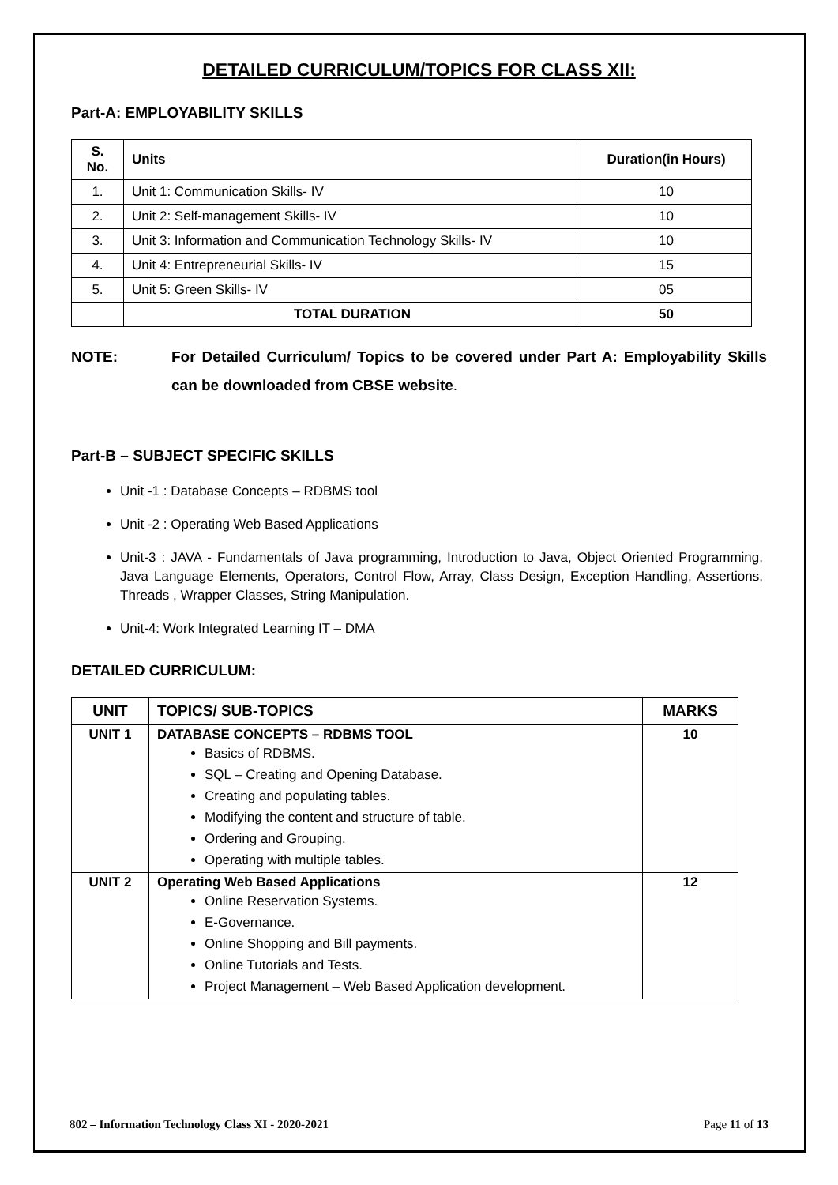DETAILED CURRICULUM/TOPICS FOR CLASS XII:
Part-A: EMPLOYABILITY SKILLS
| S. No. | Units | Duration(in Hours) |
| --- | --- | --- |
| 1. | Unit 1: Communication Skills- IV | 10 |
| 2. | Unit 2: Self-management Skills- IV | 10 |
| 3. | Unit 3: Information and Communication Technology Skills- IV | 10 |
| 4. | Unit 4: Entrepreneurial Skills- IV | 15 |
| 5. | Unit 5: Green Skills- IV | 05 |
| | TOTAL DURATION | 50 |
NOTE: For Detailed Curriculum/ Topics to be covered under Part A: Employability Skills can be downloaded from CBSE website.
Part-B – SUBJECT SPECIFIC SKILLS
Unit -1 : Database Concepts – RDBMS tool
Unit -2 : Operating Web Based Applications
Unit-3 : JAVA - Fundamentals of Java programming, Introduction to Java, Object Oriented Programming, Java Language Elements, Operators, Control Flow, Array, Class Design, Exception Handling, Assertions, Threads , Wrapper Classes, String Manipulation.
Unit-4: Work Integrated Learning IT – DMA
DETAILED CURRICULUM:
| UNIT | TOPICS/ SUB-TOPICS | MARKS |
| --- | --- | --- |
| UNIT 1 | DATABASE CONCEPTS – RDBMS TOOL Basics of RDBMS. SQL – Creating and Opening Database. Creating and populating tables. Modifying the content and structure of table. Ordering and Grouping. Operating with multiple tables. | 10 |
| UNIT 2 | Operating Web Based Applications Online Reservation Systems. E-Governance. Online Shopping and Bill payments. Online Tutorials and Tests. Project Management – Web Based Application development. | 12 |
802 – Information Technology Class XI - 2020-2021 Page 11 of 13